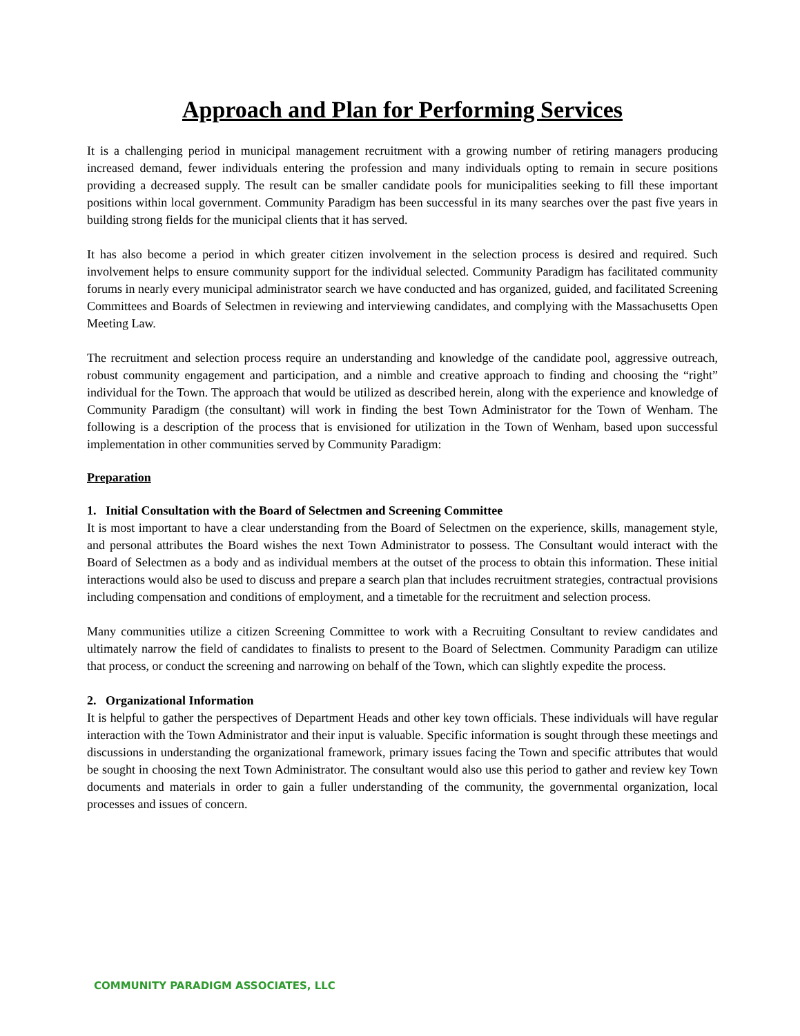Approach and Plan for Performing Services
It is a challenging period in municipal management recruitment with a growing number of retiring managers producing increased demand, fewer individuals entering the profession and many individuals opting to remain in secure positions providing a decreased supply. The result can be smaller candidate pools for municipalities seeking to fill these important positions within local government. Community Paradigm has been successful in its many searches over the past five years in building strong fields for the municipal clients that it has served.
It has also become a period in which greater citizen involvement in the selection process is desired and required. Such involvement helps to ensure community support for the individual selected. Community Paradigm has facilitated community forums in nearly every municipal administrator search we have conducted and has organized, guided, and facilitated Screening Committees and Boards of Selectmen in reviewing and interviewing candidates, and complying with the Massachusetts Open Meeting Law.
The recruitment and selection process require an understanding and knowledge of the candidate pool, aggressive outreach, robust community engagement and participation, and a nimble and creative approach to finding and choosing the “right” individual for the Town. The approach that would be utilized as described herein, along with the experience and knowledge of Community Paradigm (the consultant) will work in finding the best Town Administrator for the Town of Wenham. The following is a description of the process that is envisioned for utilization in the Town of Wenham, based upon successful implementation in other communities served by Community Paradigm:
Preparation
1. Initial Consultation with the Board of Selectmen and Screening Committee
It is most important to have a clear understanding from the Board of Selectmen on the experience, skills, management style, and personal attributes the Board wishes the next Town Administrator to possess. The Consultant would interact with the Board of Selectmen as a body and as individual members at the outset of the process to obtain this information. These initial interactions would also be used to discuss and prepare a search plan that includes recruitment strategies, contractual provisions including compensation and conditions of employment, and a timetable for the recruitment and selection process.
Many communities utilize a citizen Screening Committee to work with a Recruiting Consultant to review candidates and ultimately narrow the field of candidates to finalists to present to the Board of Selectmen. Community Paradigm can utilize that process, or conduct the screening and narrowing on behalf of the Town, which can slightly expedite the process.
2. Organizational Information
It is helpful to gather the perspectives of Department Heads and other key town officials. These individuals will have regular interaction with the Town Administrator and their input is valuable. Specific information is sought through these meetings and discussions in understanding the organizational framework, primary issues facing the Town and specific attributes that would be sought in choosing the next Town Administrator. The consultant would also use this period to gather and review key Town documents and materials in order to gain a fuller understanding of the community, the governmental organization, local processes and issues of concern.
COMMUNITY PARADIGM ASSOCIATES, LLC